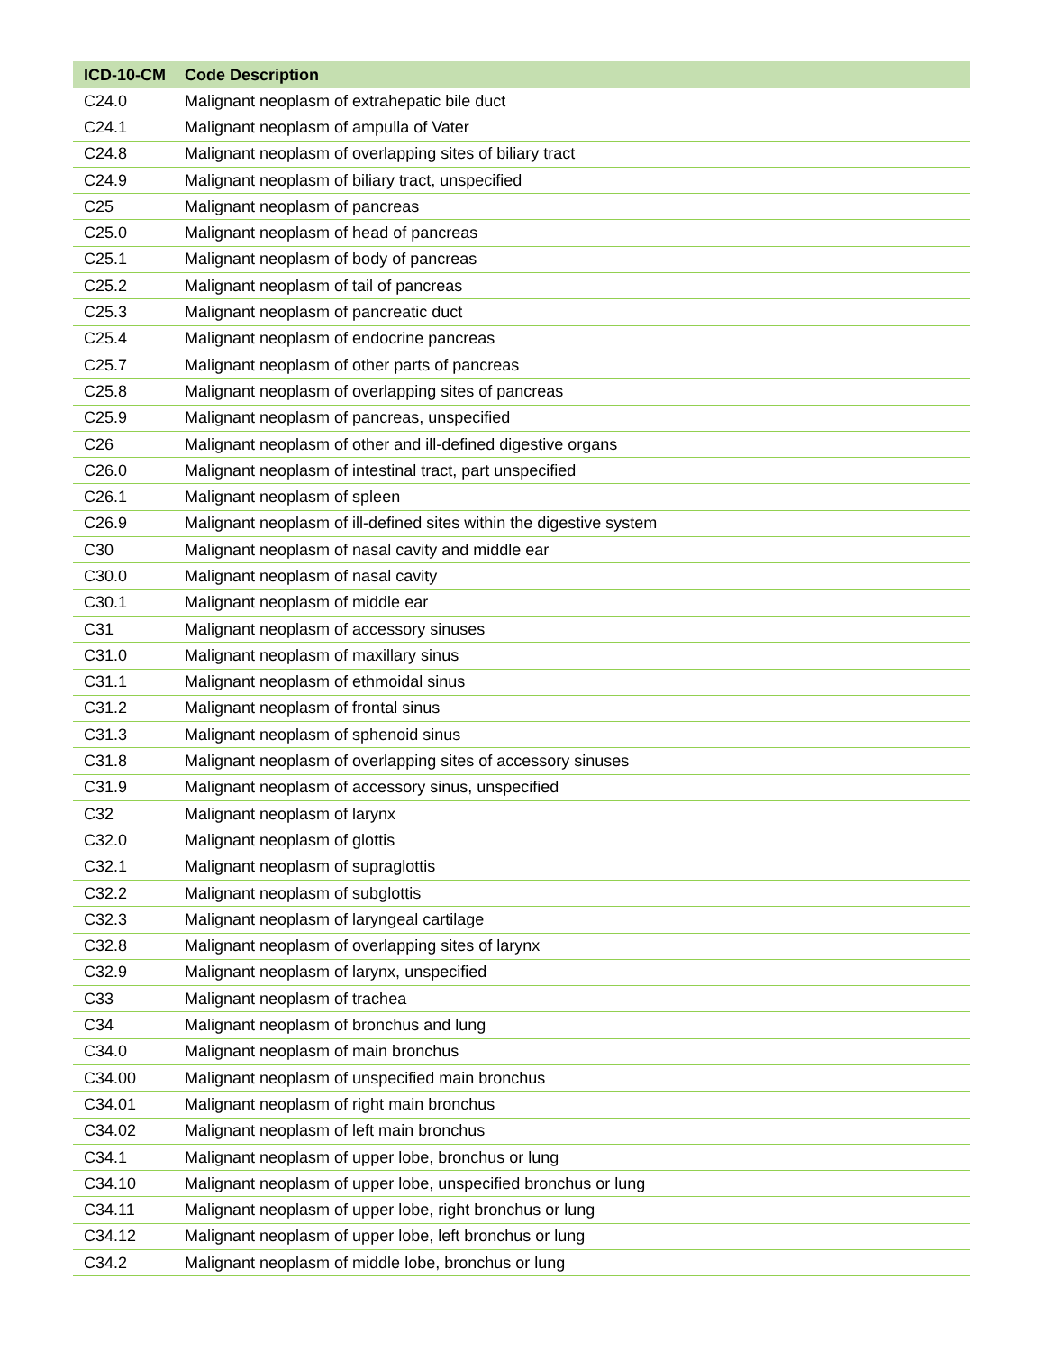| ICD-10-CM | Code Description |
| --- | --- |
| C24.0 | Malignant neoplasm of extrahepatic bile duct |
| C24.1 | Malignant neoplasm of ampulla of Vater |
| C24.8 | Malignant neoplasm of overlapping sites of biliary tract |
| C24.9 | Malignant neoplasm of biliary tract, unspecified |
| C25 | Malignant neoplasm of pancreas |
| C25.0 | Malignant neoplasm of head of pancreas |
| C25.1 | Malignant neoplasm of body of pancreas |
| C25.2 | Malignant neoplasm of tail of pancreas |
| C25.3 | Malignant neoplasm of pancreatic duct |
| C25.4 | Malignant neoplasm of endocrine pancreas |
| C25.7 | Malignant neoplasm of other parts of pancreas |
| C25.8 | Malignant neoplasm of overlapping sites of pancreas |
| C25.9 | Malignant neoplasm of pancreas, unspecified |
| C26 | Malignant neoplasm of other and ill-defined digestive organs |
| C26.0 | Malignant neoplasm of intestinal tract, part unspecified |
| C26.1 | Malignant neoplasm of spleen |
| C26.9 | Malignant neoplasm of ill-defined sites within the digestive system |
| C30 | Malignant neoplasm of nasal cavity and middle ear |
| C30.0 | Malignant neoplasm of nasal cavity |
| C30.1 | Malignant neoplasm of middle ear |
| C31 | Malignant neoplasm of accessory sinuses |
| C31.0 | Malignant neoplasm of maxillary sinus |
| C31.1 | Malignant neoplasm of ethmoidal sinus |
| C31.2 | Malignant neoplasm of frontal sinus |
| C31.3 | Malignant neoplasm of sphenoid sinus |
| C31.8 | Malignant neoplasm of overlapping sites of accessory sinuses |
| C31.9 | Malignant neoplasm of accessory sinus, unspecified |
| C32 | Malignant neoplasm of larynx |
| C32.0 | Malignant neoplasm of glottis |
| C32.1 | Malignant neoplasm of supraglottis |
| C32.2 | Malignant neoplasm of subglottis |
| C32.3 | Malignant neoplasm of laryngeal cartilage |
| C32.8 | Malignant neoplasm of overlapping sites of larynx |
| C32.9 | Malignant neoplasm of larynx, unspecified |
| C33 | Malignant neoplasm of trachea |
| C34 | Malignant neoplasm of bronchus and lung |
| C34.0 | Malignant neoplasm of main bronchus |
| C34.00 | Malignant neoplasm of unspecified main bronchus |
| C34.01 | Malignant neoplasm of right main bronchus |
| C34.02 | Malignant neoplasm of left main bronchus |
| C34.1 | Malignant neoplasm of upper lobe, bronchus or lung |
| C34.10 | Malignant neoplasm of upper lobe, unspecified bronchus or lung |
| C34.11 | Malignant neoplasm of upper lobe, right bronchus or lung |
| C34.12 | Malignant neoplasm of upper lobe, left bronchus or lung |
| C34.2 | Malignant neoplasm of middle lobe, bronchus or lung |